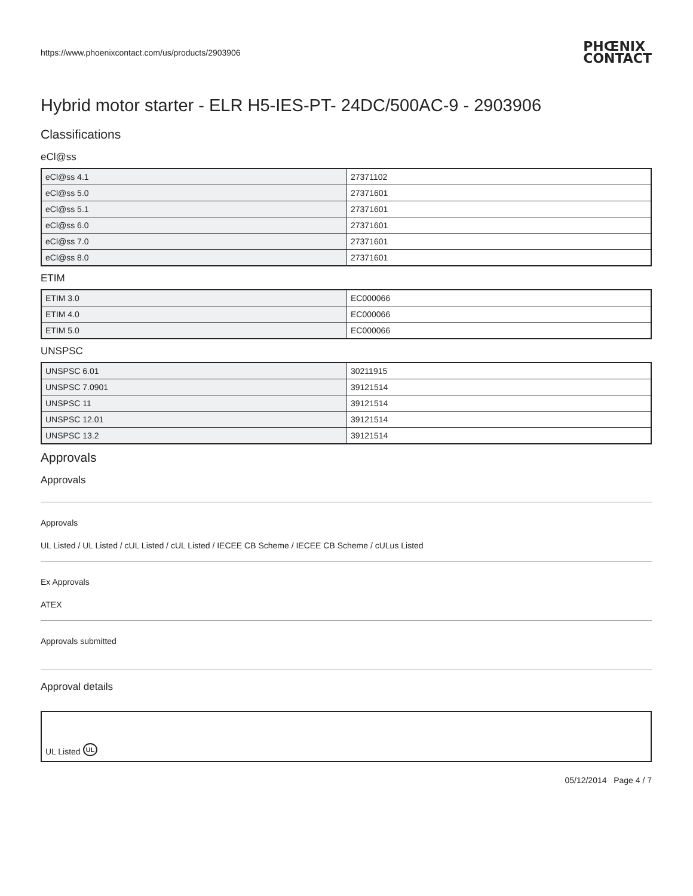https://www.phoenixcontact.com/us/products/2903906 PHŒNIX
CONTACT
Hybrid motor starter - ELR H5-IES-PT- 24DC/500AC-9 - 2903906
Classifications
eCl@ss
| eCl@ss 4.1 | 27371102 |
| eCl@ss 5.0 | 27371601 |
| eCl@ss 5.1 | 27371601 |
| eCl@ss 6.0 | 27371601 |
| eCl@ss 7.0 | 27371601 |
| eCl@ss 8.0 | 27371601 |
ETIM
| ETIM 3.0 | EC000066 |
| ETIM 4.0 | EC000066 |
| ETIM 5.0 | EC000066 |
UNSPSC
| UNSPSC 6.01 | 30211915 |
| UNSPSC 7.0901 | 39121514 |
| UNSPSC 11 | 39121514 |
| UNSPSC 12.01 | 39121514 |
| UNSPSC 13.2 | 39121514 |
Approvals
Approvals
Approvals
UL Listed / UL Listed / cUL Listed / cUL Listed / IECEE CB Scheme / IECEE CB Scheme / cULus Listed
Ex Approvals
ATEX
Approvals submitted
Approval details
UL Listed UL
05/12/2014 Page 4 / 7